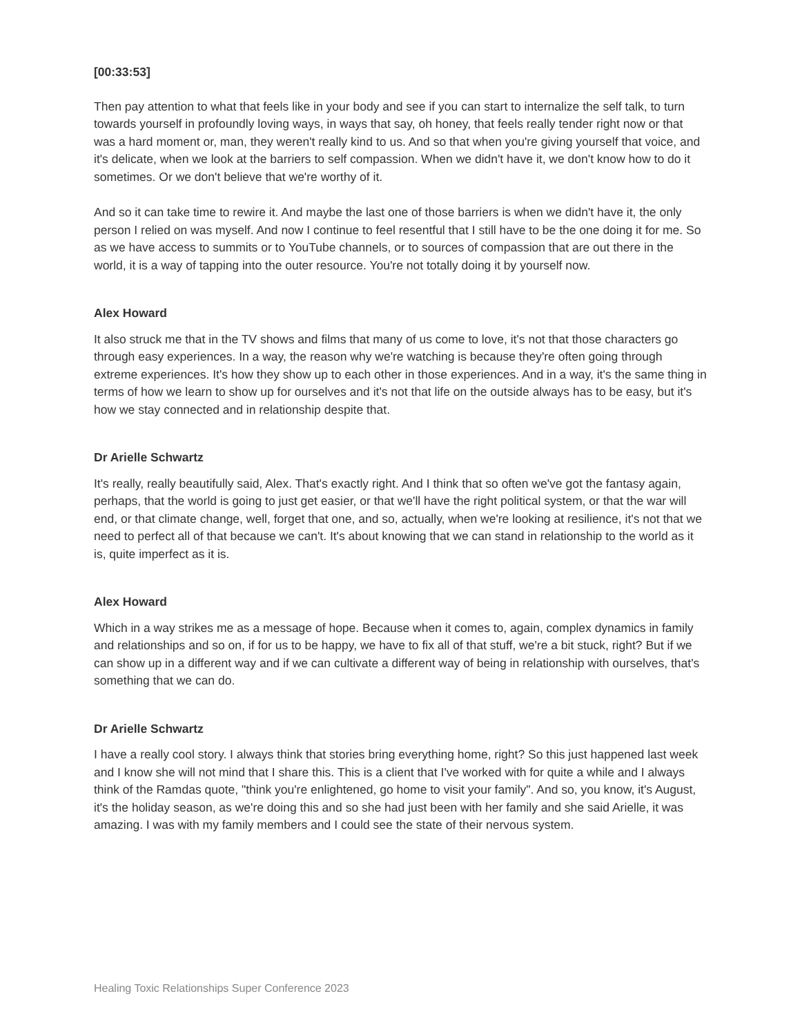[00:33:53]
Then pay attention to what that feels like in your body and see if you can start to internalize the self talk, to turn towards yourself in profoundly loving ways, in ways that say, oh honey, that feels really tender right now or that was a hard moment or, man, they weren't really kind to us. And so that when you're giving yourself that voice, and it's delicate, when we look at the barriers to self compassion. When we didn't have it, we don't know how to do it sometimes. Or we don't believe that we're worthy of it.
And so it can take time to rewire it. And maybe the last one of those barriers is when we didn't have it, the only person I relied on was myself. And now I continue to feel resentful that I still have to be the one doing it for me. So as we have access to summits or to YouTube channels, or to sources of compassion that are out there in the world, it is a way of tapping into the outer resource. You're not totally doing it by yourself now.
Alex Howard
It also struck me that in the TV shows and films that many of us come to love, it's not that those characters go through easy experiences. In a way, the reason why we're watching is because they're often going through extreme experiences. It's how they show up to each other in those experiences. And in a way, it's the same thing in terms of how we learn to show up for ourselves and it's not that life on the outside always has to be easy, but it's how we stay connected and in relationship despite that.
Dr Arielle Schwartz
It's really, really beautifully said, Alex. That's exactly right. And I think that so often we've got the fantasy again, perhaps, that the world is going to just get easier, or that we'll have the right political system, or that the war will end, or that climate change, well, forget that one, and so, actually, when we're looking at resilience, it's not that we need to perfect all of that because we can't. It's about knowing that we can stand in relationship to the world as it is, quite imperfect as it is.
Alex Howard
Which in a way strikes me as a message of hope. Because when it comes to, again, complex dynamics in family and relationships and so on, if for us to be happy, we have to fix all of that stuff, we're a bit stuck, right? But if we can show up in a different way and if we can cultivate a different way of being in relationship with ourselves, that's something that we can do.
Dr Arielle Schwartz
I have a really cool story. I always think that stories bring everything home, right? So this just happened last week and I know she will not mind that I share this. This is a client that I've worked with for quite a while and I always think of the Ramdas quote, "think you're enlightened, go home to visit your family". And so, you know, it's August, it's the holiday season, as we're doing this and so she had just been with her family and she said Arielle, it was amazing. I was with my family members and I could see the state of their nervous system.
Healing Toxic Relationships Super Conference 2023